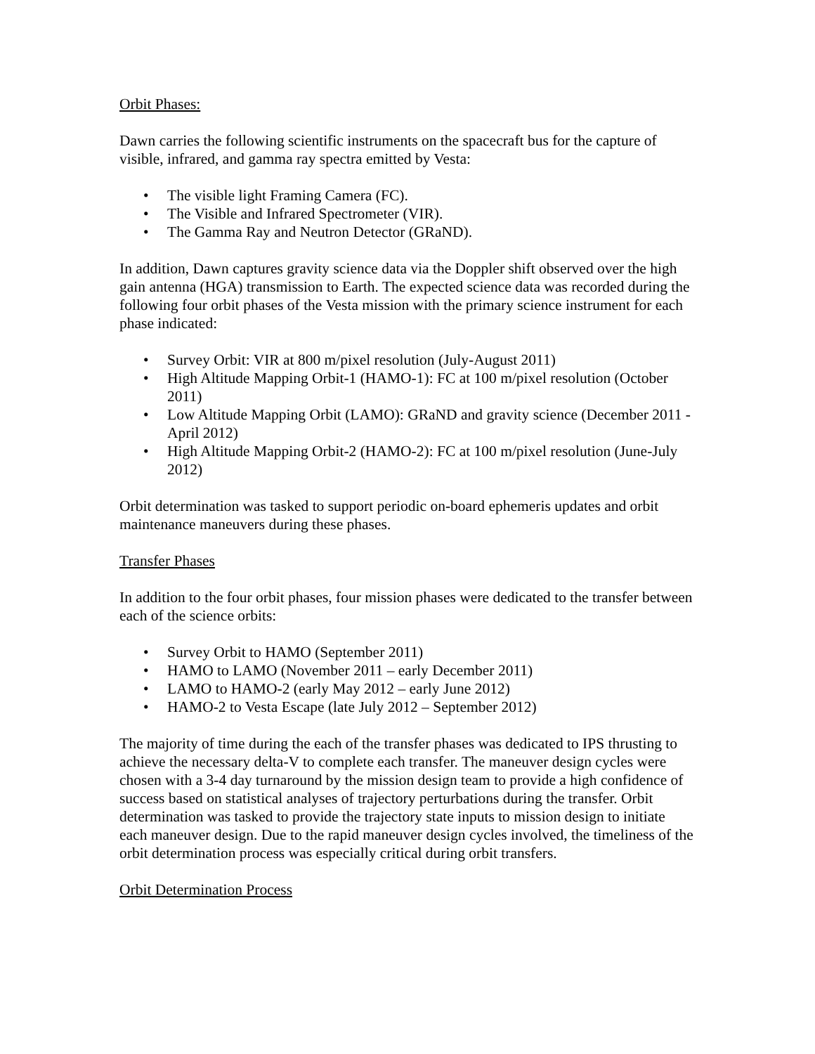Orbit Phases:
Dawn carries the following scientific instruments on the spacecraft bus for the capture of visible, infrared, and gamma ray spectra emitted by Vesta:
• The visible light Framing Camera (FC).
• The Visible and Infrared Spectrometer (VIR).
• The Gamma Ray and Neutron Detector (GRaND).
In addition, Dawn captures gravity science data via the Doppler shift observed over the high gain antenna (HGA) transmission to Earth. The expected science data was recorded during the following four orbit phases of the Vesta mission with the primary science instrument for each phase indicated:
• Survey Orbit: VIR at 800 m/pixel resolution (July-August 2011)
• High Altitude Mapping Orbit-1 (HAMO-1): FC at 100 m/pixel resolution (October 2011)
• Low Altitude Mapping Orbit (LAMO): GRaND and gravity science (December 2011 - April 2012)
• High Altitude Mapping Orbit-2 (HAMO-2): FC at 100 m/pixel resolution (June-July 2012)
Orbit determination was tasked to support periodic on-board ephemeris updates and orbit maintenance maneuvers during these phases.
Transfer Phases
In addition to the four orbit phases, four mission phases were dedicated to the transfer between each of the science orbits:
• Survey Orbit to HAMO (September 2011)
• HAMO to LAMO (November 2011 – early December 2011)
• LAMO to HAMO-2 (early May 2012 – early June 2012)
• HAMO-2 to Vesta Escape (late July 2012 – September 2012)
The majority of time during the each of the transfer phases was dedicated to IPS thrusting to achieve the necessary delta-V to complete each transfer. The maneuver design cycles were chosen with a 3-4 day turnaround by the mission design team to provide a high confidence of success based on statistical analyses of trajectory perturbations during the transfer. Orbit determination was tasked to provide the trajectory state inputs to mission design to initiate each maneuver design. Due to the rapid maneuver design cycles involved, the timeliness of the orbit determination process was especially critical during orbit transfers.
Orbit Determination Process